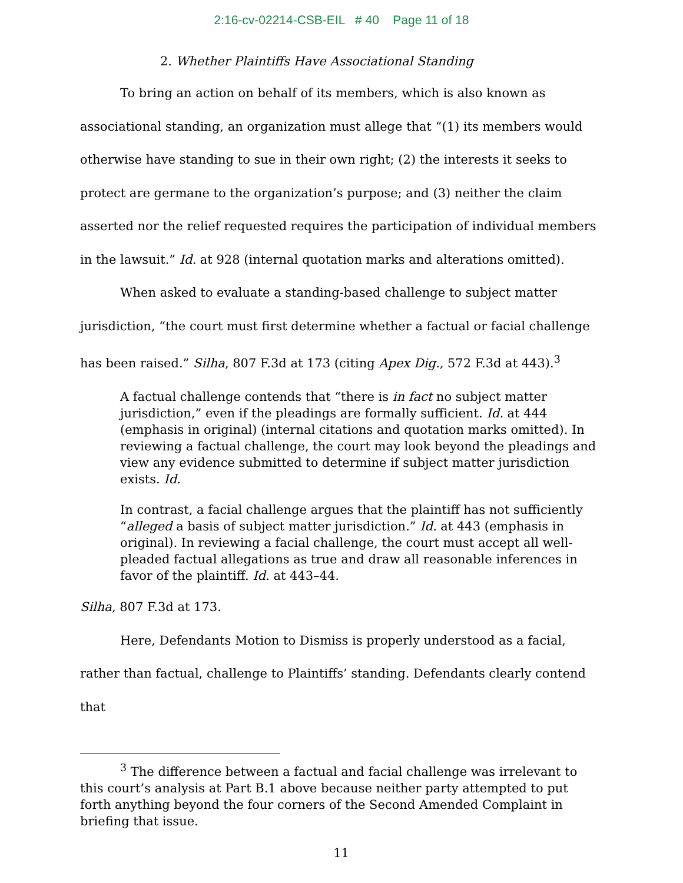2:16-cv-02214-CSB-EIL # 40 Page 11 of 18
2. Whether Plaintiffs Have Associational Standing
To bring an action on behalf of its members, which is also known as associational standing, an organization must allege that “(1) its members would otherwise have standing to sue in their own right; (2) the interests it seeks to protect are germane to the organization’s purpose; and (3) neither the claim asserted nor the relief requested requires the participation of individual members in the lawsuit.” Id. at 928 (internal quotation marks and alterations omitted).
When asked to evaluate a standing-based challenge to subject matter jurisdiction, “the court must first determine whether a factual or facial challenge has been raised.” Silha, 807 F.3d at 173 (citing Apex Dig., 572 F.3d at 443).<sup>3</sup>
A factual challenge contends that “there is in fact no subject matter jurisdiction,” even if the pleadings are formally sufficient. Id. at 444 (emphasis in original) (internal citations and quotation marks omitted). In reviewing a factual challenge, the court may look beyond the pleadings and view any evidence submitted to determine if subject matter jurisdiction exists. Id.
In contrast, a facial challenge argues that the plaintiff has not sufficiently “alleged a basis of subject matter jurisdiction.” Id. at 443 (emphasis in original). In reviewing a facial challenge, the court must accept all well-pleaded factual allegations as true and draw all reasonable inferences in favor of the plaintiff. Id. at 443–44.
Silha, 807 F.3d at 173.
Here, Defendants Motion to Dismiss is properly understood as a facial, rather than factual, challenge to Plaintiffs’ standing. Defendants clearly contend that
<sup>3</sup> The difference between a factual and facial challenge was irrelevant to this court’s analysis at Part B.1 above because neither party attempted to put forth anything beyond the four corners of the Second Amended Complaint in briefing that issue.
11